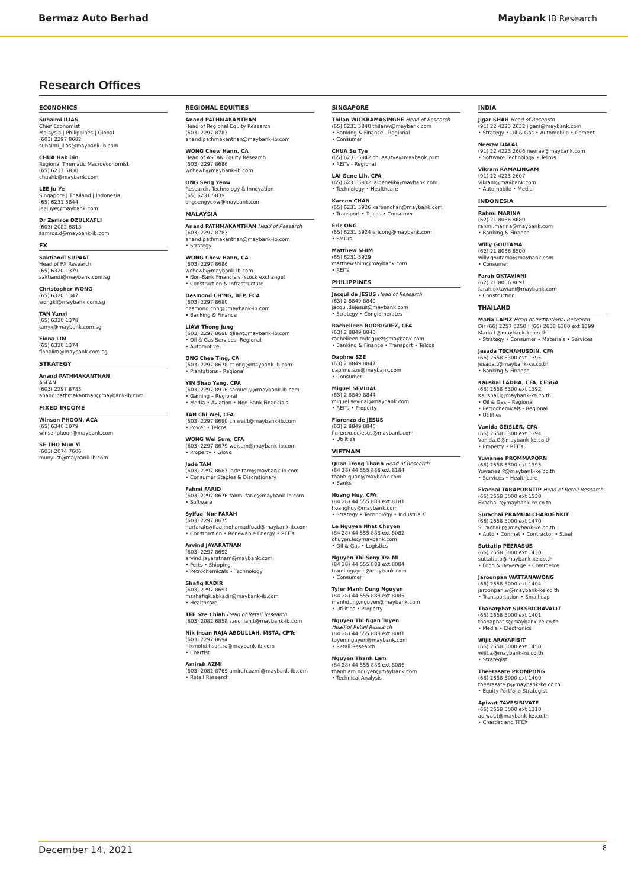Bermaz Auto Berhad Maybank IB Research
Research Offices
ECONOMICS
Suhaimi ILIAS
Chief Economist
Malaysia | Philippines | Global
(603) 2297 8682
suhaimi_ilias@maybank-ib.com
CHUA Hak Bin
Regional Thematic Macroeconomist
(65) 6231 5830
chuahb@maybank.com
LEE Ju Ye
Singapore | Thailand | Indonesia
(65) 6231 5844
leejuye@maybank.com
Dr Zamros DZULKAFLI
(603) 2082 6818
zamros.d@maybank-ib.com
FX
Saktiandi SUPAAT
Head of FX Research
(65) 6320 1379
saktiandi@maybank.com.sg
Christopher WONG
(65) 6320 1347
wongkl@maybank.com.sg
TAN Yanxi
(65) 6320 1378
tanyx@maybank.com.sg
Fiona LIM
(65) 6320 1374
fionalim@maybank.com.sg
STRATEGY
Anand PATHMAKANTHAN
ASEAN
(603) 2297 8783
anand.pathmakanthan@maybank-ib.com
FIXED INCOME
Winson PHOON, ACA
(65) 6340 1079
winsonphoon@maybank.com
SE THO Mun Yi
(603) 2074 7606
munyi.st@maybank-ib.com
REGIONAL EQUITIES
Anand PATHMAKANTHAN
Head of Regional Equity Research
(603) 2297 8783
anand.pathmakanthan@maybank-ib.com
WONG Chew Hann, CA
Head of ASEAN Equity Research
(603) 2297 8686
wchewh@maybank-ib.com
ONG Seng Yeow
Research, Technology & Innovation
(65) 6231 5839
ongsengyeow@maybank.com
MALAYSIA
Anand PATHMAKANTHAN Head of Research
(603) 2297 8783
anand.pathmakanthan@maybank-ib.com
• Strategy
WONG Chew Hann, CA
(603) 2297 8686
wchewh@maybank-ib.com
• Non-Bank Financials (stock exchange)
• Construction & Infrastructure
Desmond CH'NG, BFP, FCA
(603) 2297 8680
desmond.chng@maybank-ib.com
• Banking & Finance
LIAW Thong Jung
(603) 2297 8688 tjliaw@maybank-ib.com
• Oil & Gas Services- Regional
• Automotive
ONG Chee Ting, CA
(603) 2297 8678 ct.ong@maybank-ib.com
• Plantations - Regional
YIN Shao Yang, CPA
(603) 2297 8916 samuel.y@maybank-ib.com
• Gaming – Regional
• Media • Aviation • Non-Bank Financials
TAN Chi Wei, CFA
(603) 2297 8690 chiwei.t@maybank-ib.com
• Power • Telcos
WONG Wei Sum, CFA
(603) 2297 8679 weisum@maybank-ib.com
• Property • Glove
Jade TAM
(603) 2297 8687 jade.tam@maybank-ib.com
• Consumer Staples & Discretionary
Fahmi FARID
(603) 2297 8676 fahmi.farid@maybank-ib.com
• Software
Syifaa' Nur FARAH
(603) 2297 8675
nurfarahsyifaa.mohamadfuad@maybank-ib.com
• Construction • Renewable Energy • REITs
Arvind JAYARATNAM
(603) 2297 8692
arvind.jayaratnam@maybank.com
• Ports • Shipping
• Petrochemicals • Technology
Shafiq KADIR
(603) 2297 8691
msshafiqk.abkadir@maybank-ib.com
• Healthcare
TEE Sze Chiah Head of Retail Research
(603) 2082 6858 szechiah.t@maybank-ib.com
Nik Ihsan RAJA ABDULLAH, MSTA, CFTe
(603) 2297 8694
nikmohdihsan.ra@maybank-ib.com
• Chartist
Amirah AZMI
(603) 2082 8769 amirah.azmi@maybank-ib.com
• Retail Research
SINGAPORE
Thilan WICKRAMASINGHE Head of Research
(65) 6231 5840 thilanw@maybank.com
• Banking & Finance - Regional
• Consumer
CHUA Su Tye
(65) 6231 5842 chuasutye@maybank.com
• REITs - Regional
LAI Gene Lih, CFA
(65) 6231 5832 laigenelih@maybank.com
• Technology • Healthcare
Kareen CHAN
(65) 6231 5926 kareenchan@maybank.com
• Transport • Telcos • Consumer
Eric ONG
(65) 6231 5924 ericong@maybank.com
• SMIDs
Matthew SHIM
(65) 6231 5929
matthewshim@maybank.com
• REITs
PHILIPPINES
Jacqui de JESUS Head of Research
(63) 2 8849 8840
jacqui.dejesus@maybank.com
• Strategy • Conglomerates
Rachelleen RODRIGUEZ, CFA
(63) 2 8849 8843
rachelleen.rodriguez@maybank.com
• Banking & Finance • Transport • Telcos
Daphne SZE
(63) 2 8849 8847
daphne.sze@maybank.com
• Consumer
Miguel SEVIDAL
(63) 2 8849 8844
miguel.sevidal@maybank.com
• REITs • Property
Fiorenzo de JESUS
(63) 2 8849 8846
fiorenzo.dejesus@maybank.com
• Utilities
VIETNAM
Quan Trong Thanh Head of Research
(84 28) 44 555 888 ext 8184
thanh.quan@maybank.com
• Banks
Hoang Huy, CFA
(84 28) 44 555 888 ext 8181
hoanghuy@maybank.com
• Strategy • Technology • Industrials
Le Nguyen Nhat Chuyen
(84 28) 44 555 888 ext 8082
chuyen.le@maybank.com
• Oil & Gas • Logistics
Nguyen Thi Sony Tra Mi
(84 28) 44 555 888 ext 8084
trami.nguyen@maybank.com
• Consumer
Tyler Manh Dung Nguyen
(84 28) 44 555 888 ext 8085
manhdung.nguyen@maybank.com
• Utilities • Property
Nguyen Thi Ngan Tuyen
Head of Retail Research
(84 28) 44 555 888 ext 8081
tuyen.nguyen@maybank.com
• Retail Research
Nguyen Thanh Lam
(84 28) 44 555 888 ext 8086
thanhlam.nguyen@maybank.com
• Technical Analysis
INDIA
Jigar SHAH Head of Research
(91) 22 4223 2632 jigars@maybank.com
• Strategy • Oil & Gas • Automobile • Cement
Neerav DALAL
(91) 22 4223 2606 neerav@maybank.com
• Software Technology • Telcos
Vikram RAMALINGAM
(91) 22 4223 2607
vikram@maybank.com
• Automobile • Media
INDONESIA
Rahmi MARINA
(62) 21 8066 8689
rahmi.marina@maybank.com
• Banking & Finance
Willy GOUTAMA
(62) 21 8066 8500
willy.goutama@maybank.com
• Consumer
Farah OKTAVIANI
(62) 21 8066 8691
farah.oktaviani@maybank.com
• Construction
THAILAND
Maria LAPIZ Head of Institutional Research
Dir (66) 2257 0250 | (66) 2658 6300 ext 1399
Maria.L@maybank-ke.co.th
• Strategy • Consumer • Materials • Services
Jesada TECHAHUSDIN, CFA
(66) 2658 6300 ext 1395
jesada.t@maybank-ke.co.th
• Banking & Finance
Kaushal LADHA, CFA, CESGA
(66) 2658 6300 ext 1392
Kaushal.l@maybank-ke.co.th
• Oil & Gas – Regional
• Petrochemicals - Regional
• Utilities
Vanida GEISLER, CPA
(66) 2658 6300 ext 1394
Vanida.G@maybank-ke.co.th
• Property • REITs
Yuwanee PROMMAPORN
(66) 2658 6300 ext 1393
Yuwanee.P@maybank-ke.co.th
• Services • Healthcare
Ekachai TARAPORNTIP Head of Retail Research
(66) 2658 5000 ext 1530
Ekachai.t@maybank-ke.co.th
Surachai PRAMUALCHAROENKIT
(66) 2658 5000 ext 1470
Surachai.p@maybank-ke.co.th
• Auto • Conmat • Contractor • Steel
Suttatip PEERASUB
(66) 2658 5000 ext 1430
suttatip.p@maybank-ke.co.th
• Food & Beverage • Commerce
Jaroonpan WATTANAWONG
(66) 2658 5000 ext 1404
jaroonpan.w@maybank-ke.co.th
• Transportation • Small cap
Thanatphat SUKSRICHAVALIT
(66) 2658 5000 ext 1401
thanaphat.s@maybank-ke.co.th
• Media • Electronics
Wijit ARAYAPISIT
(66) 2658 5000 ext 1450
wijit.a@maybank-ke.co.th
• Strategist
Theerasate PROMPONG
(66) 2658 5000 ext 1400
theerasate.p@maybank-ke.co.th
• Equity Portfolio Strategist
Apiwat TAVESIRIVATE
(66) 2658 5000 ext 1310
apiwat.t@maybank-ke.co.th
• Chartist and TFEX
December 14, 2021 8